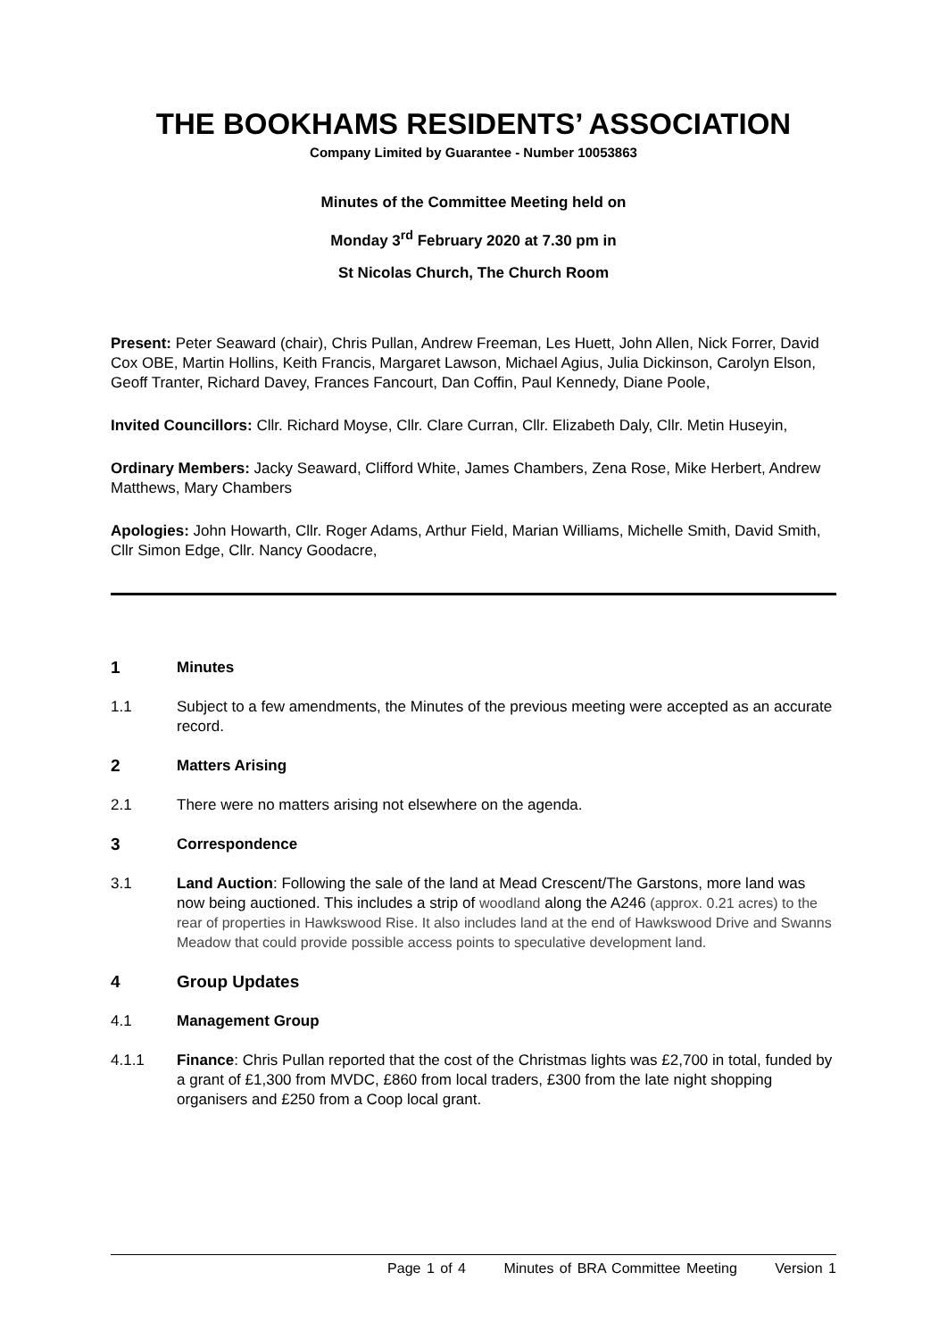THE BOOKHAMS RESIDENTS’ ASSOCIATION
Company Limited by Guarantee - Number 10053863
Minutes of the Committee Meeting held on
Monday 3<sup>rd</sup> February 2020 at 7.30 pm in
St Nicolas Church, The Church Room
Present: Peter Seaward (chair), Chris Pullan, Andrew Freeman, Les Huett, John Allen, Nick Forrer, David Cox OBE, Martin Hollins, Keith Francis, Margaret Lawson, Michael Agius, Julia Dickinson, Carolyn Elson, Geoff Tranter, Richard Davey, Frances Fancourt, Dan Coffin, Paul Kennedy, Diane Poole,
Invited Councillors: Cllr. Richard Moyse, Cllr. Clare Curran, Cllr. Elizabeth Daly, Cllr. Metin Huseyin,
Ordinary Members: Jacky Seaward, Clifford White, James Chambers, Zena Rose, Mike Herbert, Andrew Matthews, Mary Chambers
Apologies: John Howarth, Cllr. Roger Adams, Arthur Field, Marian Williams, Michelle Smith, David Smith, Cllr Simon Edge, Cllr. Nancy Goodacre,
1 Minutes
1.1 Subject to a few amendments, the Minutes of the previous meeting were accepted as an accurate record.
2 Matters Arising
2.1 There were no matters arising not elsewhere on the agenda.
3 Correspondence
3.1 Land Auction: Following the sale of the land at Mead Crescent/The Garstons, more land was now being auctioned. This includes a strip of woodland along the A246 (approx. 0.21 acres) to the rear of properties in Hawkswood Rise. It also includes land at the end of Hawkswood Drive and Swanns Meadow that could provide possible access points to speculative development land.
4 Group Updates
4.1 Management Group
4.1.1 Finance: Chris Pullan reported that the cost of the Christmas lights was £2,700 in total, funded by a grant of £1,300 from MVDC, £860 from local traders, £300 from the late night shopping organisers and £250 from a Coop local grant.
Page 1 of 4 Minutes of BRA Committee Meeting Version 1